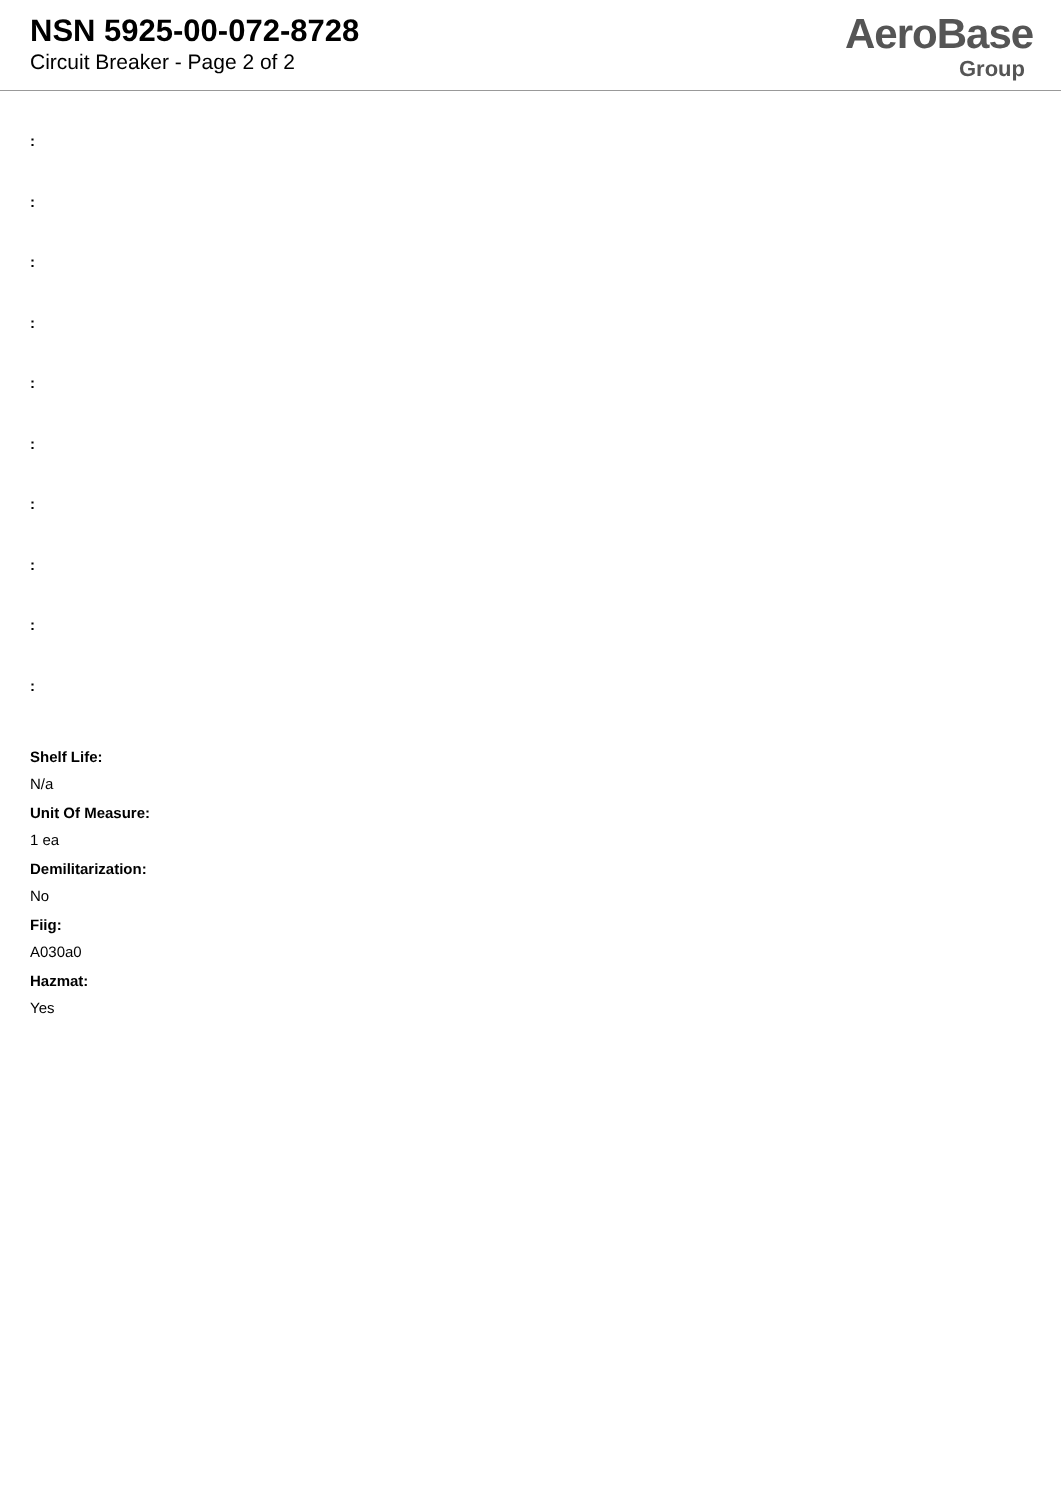NSN 5925-00-072-8728
Circuit Breaker - Page 2 of 2
AeroBase
Group
:
:
:
:
:
:
:
:
:
:
Shelf Life:
N/a
Unit Of Measure:
1 ea
Demilitarization:
No
Fiig:
A030a0
Hazmat:
Yes